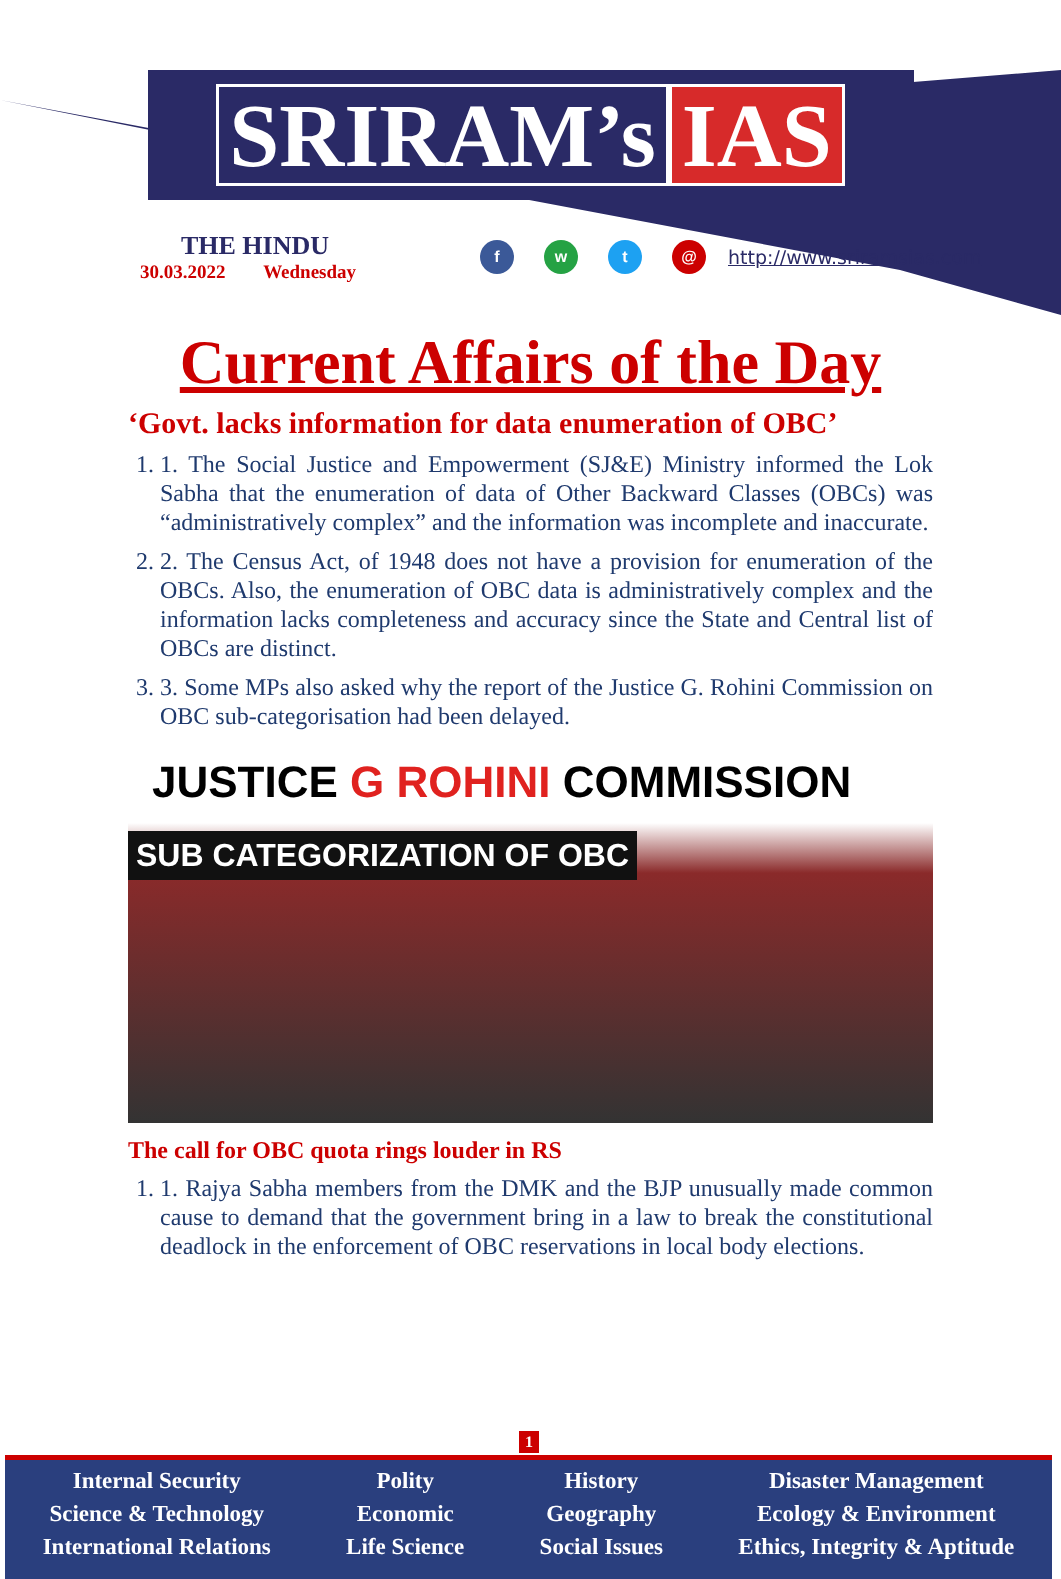SRIRAM’s IAS
THE HINDU
30.03.2022 Wednesday
f w t @
http://www.sriramsias.com
Current Affairs of the Day
‘Govt. lacks information for data enumeration of OBC’
1. 1. The Social Justice and Empowerment (SJ&E) Ministry informed the Lok Sabha that the enumeration of data of Other Backward Classes (OBCs) was “administratively complex” and the information was incomplete and inaccurate.
2. 2. The Census Act, of 1948 does not have a provision for enumeration of the OBCs. Also, the enumeration of OBC data is administratively complex and the information lacks completeness and accuracy since the State and Central list of OBCs are distinct.
3. 3. Some MPs also asked why the report of the Justice G. Rohini Commission on OBC sub-categorisation had been delayed.
JUSTICE G ROHINI COMMISSION
SUB CATEGORIZATION OF OBC
The call for OBC quota rings louder in RS
1. 1. Rajya Sabha members from the DMK and the BJP unusually made common cause to demand that the government bring in a law to break the constitutional deadlock in the enforcement of OBC reservations in local body elections.
1
Internal Security
Science & Technology
International Relations
Polity
Economic
Life Science
History
Geography
Social Issues
Disaster Management
Ecology & Environment
Ethics, Integrity & Aptitude